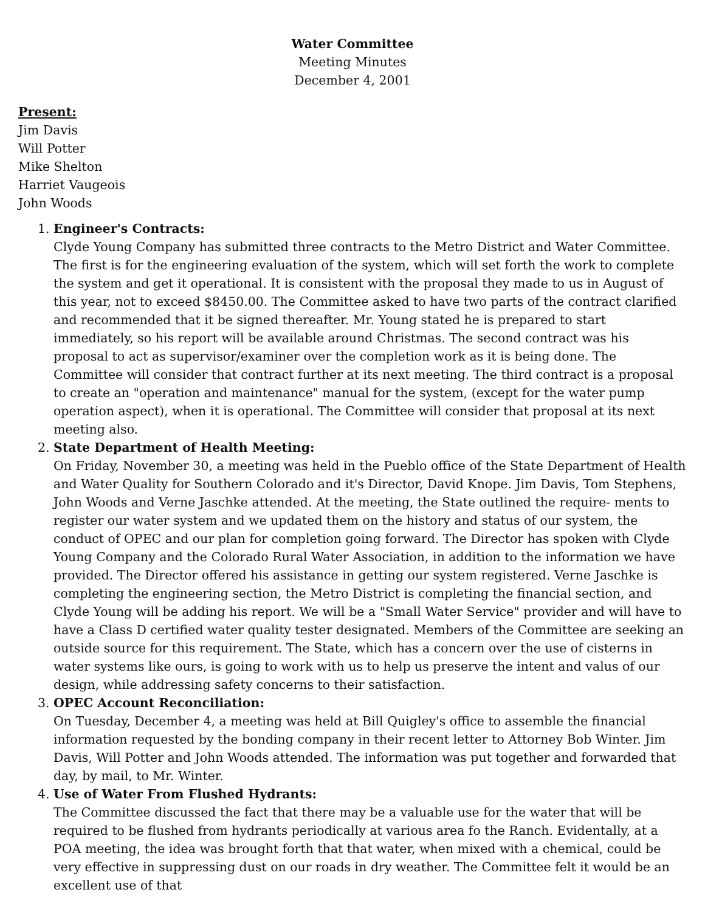Water Committee
Meeting Minutes
December 4, 2001
Present:
Jim Davis
Will Potter
Mike Shelton
Harriet Vaugeois
John Woods
1. Engineer's Contracts:
Clyde Young Company has submitted three contracts to the Metro District and Water Committee. The first is for the engineering evaluation of the system, which will set forth the work to complete the system and get it operational. It is consistent with the proposal they made to us in August of this year, not to exceed $8450.00. The Committee asked to have two parts of the contract clarified and recommended that it be signed thereafter. Mr. Young stated he is prepared to start immediately, so his report will be available around Christmas. The second contract was his proposal to act as supervisor/examiner over the completion work as it is being done. The Committee will consider that contract further at its next meeting. The third contract is a proposal to create an "operation and maintenance" manual for the system, (except for the water pump operation aspect), when it is operational. The Committee will consider that proposal at its next meeting also.
2. State Department of Health Meeting:
On Friday, November 30, a meeting was held in the Pueblo office of the State Department of Health and Water Quality for Southern Colorado and it's Director, David Knope. Jim Davis, Tom Stephens, John Woods and Verne Jaschke attended. At the meeting, the State outlined the require- ments to register our water system and we updated them on the history and status of our system, the conduct of OPEC and our plan for completion going forward. The Director has spoken with Clyde Young Company and the Colorado Rural Water Association, in addition to the information we have provided. The Director offered his assistance in getting our system registered. Verne Jaschke is completing the engineering section, the Metro District is completing the financial section, and Clyde Young will be adding his report. We will be a "Small Water Service" provider and will have to have a Class D certified water quality tester designated. Members of the Committee are seeking an outside source for this requirement. The State, which has a concern over the use of cisterns in water systems like ours, is going to work with us to help us preserve the intent and valus of our design, while addressing safety concerns to their satisfaction.
3. OPEC Account Reconciliation:
On Tuesday, December 4, a meeting was held at Bill Quigley's office to assemble the financial information requested by the bonding company in their recent letter to Attorney Bob Winter. Jim Davis, Will Potter and John Woods attended. The information was put together and forwarded that day, by mail, to Mr. Winter.
4. Use of Water From Flushed Hydrants:
The Committee discussed the fact that there may be a valuable use for the water that will be required to be flushed from hydrants periodically at various area fo the Ranch. Evidentally, at a POA meeting, the idea was brought forth that that water, when mixed with a chemical, could be very effective in suppressing dust on our roads in dry weather. The Committee felt it would be an excellent use of that